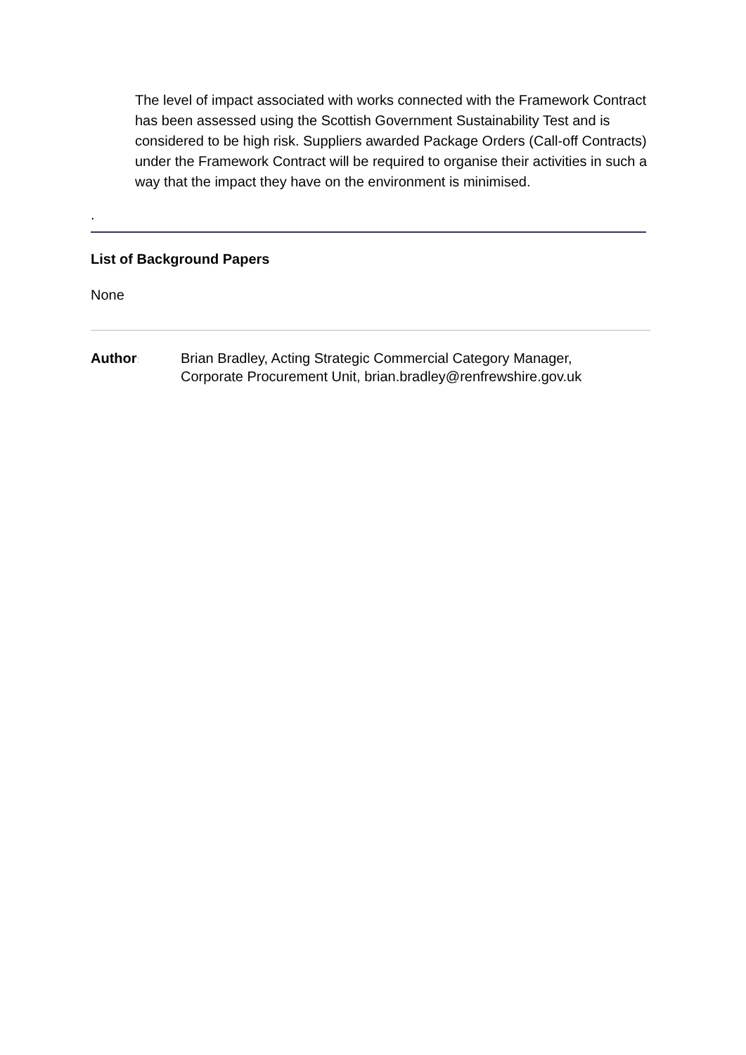The level of impact associated with works connected with the Framework Contract has been assessed using the Scottish Government Sustainability Test and is considered to be high risk. Suppliers awarded Package Orders (Call-off Contracts) under the Framework Contract will be required to organise their activities in such a way that the impact they have on the environment is minimised.
.
List of Background Papers
None
Author:
Brian Bradley, Acting Strategic Commercial Category Manager,
Corporate Procurement Unit, brian.bradley@renfrewshire.gov.uk